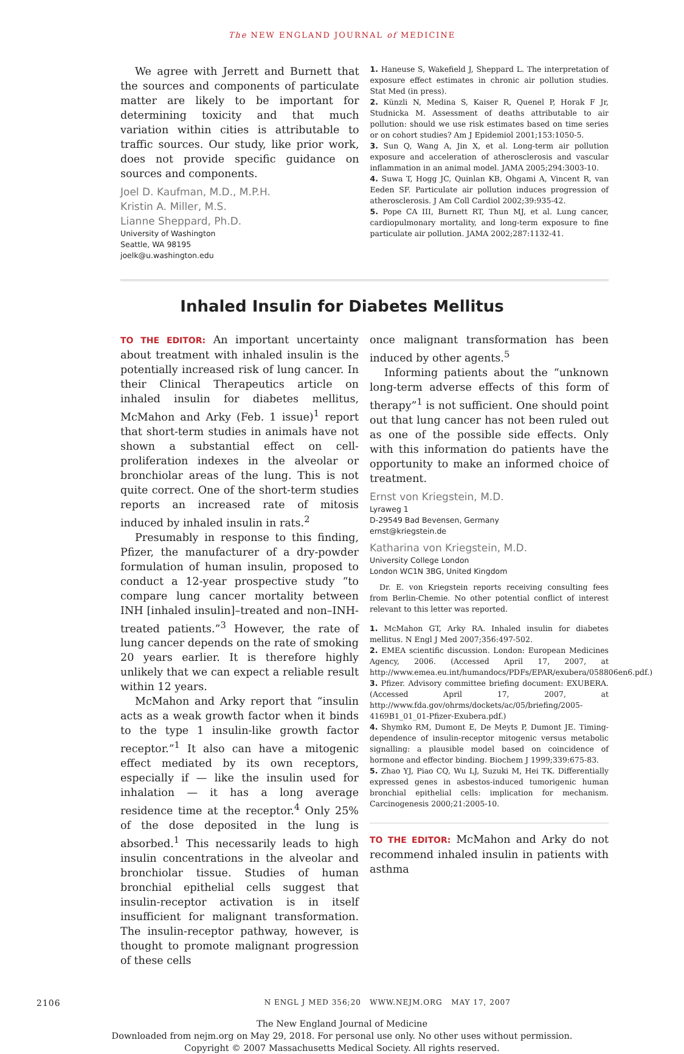The NEW ENGLAND JOURNAL of MEDICINE
We agree with Jerrett and Burnett that the sources and components of particulate matter are likely to be important for determining toxicity and that much variation within cities is attributable to traffic sources. Our study, like prior work, does not provide specific guidance on sources and components.
Joel D. Kaufman, M.D., M.P.H.
Kristin A. Miller, M.S.
Lianne Sheppard, Ph.D.
University of Washington
Seattle, WA 98195
joelk@u.washington.edu
1. Haneuse S, Wakefield J, Sheppard L. The interpretation of exposure effect estimates in chronic air pollution studies. Stat Med (in press).
2. Künzli N, Medina S, Kaiser R, Quenel P, Horak F Jr, Studnicka M. Assessment of deaths attributable to air pollution: should we use risk estimates based on time series or on cohort studies? Am J Epidemiol 2001;153:1050-5.
3. Sun Q, Wang A, Jin X, et al. Long-term air pollution exposure and acceleration of atherosclerosis and vascular inflammation in an animal model. JAMA 2005;294:3003-10.
4. Suwa T, Hogg JC, Quinlan KB, Ohgami A, Vincent R, van Eeden SF. Particulate air pollution induces progression of atherosclerosis. J Am Coll Cardiol 2002;39:935-42.
5. Pope CA III, Burnett RT, Thun MJ, et al. Lung cancer, cardiopulmonary mortality, and long-term exposure to fine particulate air pollution. JAMA 2002;287:1132-41.
Inhaled Insulin for Diabetes Mellitus
TO THE EDITOR: An important uncertainty about treatment with inhaled insulin is the potentially increased risk of lung cancer. In their Clinical Therapeutics article on inhaled insulin for diabetes mellitus, McMahon and Arky (Feb. 1 issue)<sup>1</sup> report that short-term studies in animals have not shown a substantial effect on cell-proliferation indexes in the alveolar or bronchiolar areas of the lung. This is not quite correct. One of the short-term studies reports an increased rate of mitosis induced by inhaled insulin in rats.<sup>2</sup>
Presumably in response to this finding, Pfizer, the manufacturer of a dry-powder formulation of human insulin, proposed to conduct a 12-year prospective study “to compare lung cancer mortality between INH [inhaled insulin]–treated and non–INH-treated patients.”<sup>3</sup> However, the rate of lung cancer depends on the rate of smoking 20 years earlier. It is therefore highly unlikely that we can expect a reliable result within 12 years.
McMahon and Arky report that “insulin acts as a weak growth factor when it binds to the type 1 insulin-like growth factor receptor.”<sup>1</sup> It also can have a mitogenic effect mediated by its own receptors, especially if — like the insulin used for inhalation — it has a long average residence time at the receptor.<sup>4</sup> Only 25% of the dose deposited in the lung is absorbed.<sup>1</sup> This necessarily leads to high insulin concentrations in the alveolar and bronchiolar tissue. Studies of human bronchial epithelial cells suggest that insulin-receptor activation is in itself insufficient for malignant transformation. The insulin-receptor pathway, however, is thought to promote malignant progression of these cells
once malignant transformation has been induced by other agents.<sup>5</sup>
Informing patients about the “unknown long-term adverse effects of this form of therapy”<sup>1</sup> is not sufficient. One should point out that lung cancer has not been ruled out as one of the possible side effects. Only with this information do patients have the opportunity to make an informed choice of treatment.
Ernst von Kriegstein, M.D.
Lyraweg 1
D-29549 Bad Bevensen, Germany
ernst@kriegstein.de
Katharina von Kriegstein, M.D.
University College London
London WC1N 3BG, United Kingdom
Dr. E. von Kriegstein reports receiving consulting fees from Berlin-Chemie. No other potential conflict of interest relevant to this letter was reported.
1. McMahon GT, Arky RA. Inhaled insulin for diabetes mellitus. N Engl J Med 2007;356:497-502.
2. EMEA scientific discussion. London: European Medicines Agency, 2006. (Accessed April 17, 2007, at http://www.emea.eu.int/humandocs/PDFs/EPAR/exubera/058806en6.pdf.)
3. Pfizer. Advisory committee briefing document: EXUBERA. (Accessed April 17, 2007, at http://www.fda.gov/ohrms/dockets/ac/05/briefing/2005-4169B1_01_01-Pfizer-Exubera.pdf.)
4. Shymko RM, Dumont E, De Meyts P, Dumont JE. Timing-dependence of insulin-receptor mitogenic versus metabolic signalling: a plausible model based on coincidence of hormone and effector binding. Biochem J 1999;339:675-83.
5. Zhao YJ, Piao CQ, Wu LJ, Suzuki M, Hei TK. Differentially expressed genes in asbestos-induced tumorigenic human bronchial epithelial cells: implication for mechanism. Carcinogenesis 2000;21:2005-10.
TO THE EDITOR: McMahon and Arky do not recommend inhaled insulin in patients with asthma
2106 N ENGL J MED 356;20 WWW.NEJM.ORG MAY 17, 2007
The New England Journal of Medicine
Downloaded from nejm.org on May 29, 2018. For personal use only. No other uses without permission.
Copyright © 2007 Massachusetts Medical Society. All rights reserved.